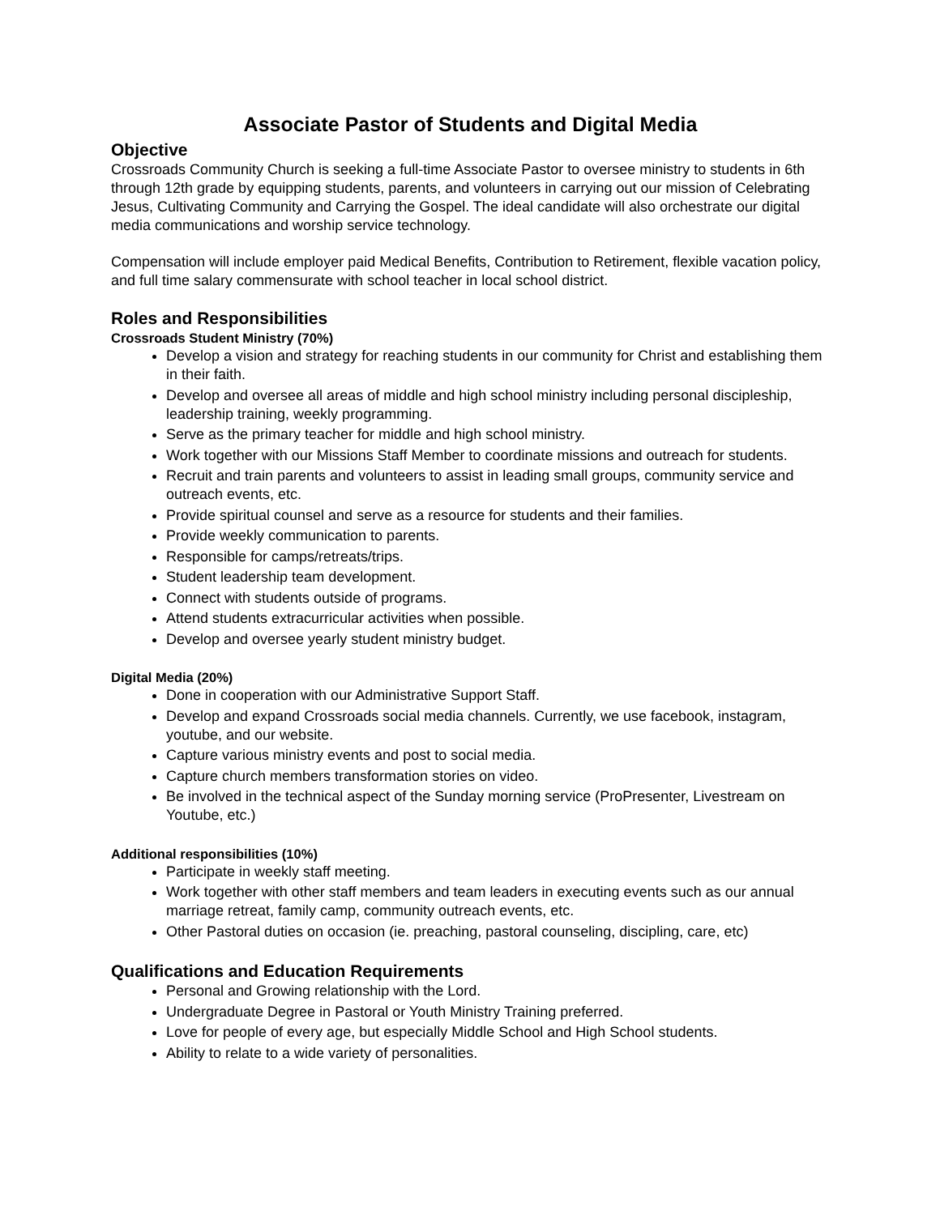Associate Pastor of Students and Digital Media
Objective
Crossroads Community Church is seeking a full-time Associate Pastor to oversee ministry to students in 6th through 12th grade by equipping students, parents, and volunteers in carrying out our mission of Celebrating Jesus, Cultivating Community and Carrying the Gospel. The ideal candidate will also orchestrate our digital media communications and worship service technology.
Compensation will include employer paid Medical Benefits, Contribution to Retirement, flexible vacation policy, and full time salary commensurate with school teacher in local school district.
Roles and Responsibilities
Crossroads Student Ministry (70%)
Develop a vision and strategy for reaching students in our community for Christ and establishing them in their faith.
Develop and oversee all areas of middle and high school ministry including personal discipleship, leadership training, weekly programming.
Serve as the primary teacher for middle and high school ministry.
Work together with our Missions Staff Member to coordinate missions and outreach for students.
Recruit and train parents and volunteers to assist in leading small groups, community service and outreach events, etc.
Provide spiritual counsel and serve as a resource for students and their families.
Provide weekly communication to parents.
Responsible for camps/retreats/trips.
Student leadership team development.
Connect with students outside of programs.
Attend students extracurricular activities when possible.
Develop and oversee yearly student ministry budget.
Digital Media (20%)
Done in cooperation with our Administrative Support Staff.
Develop and expand Crossroads social media channels. Currently, we use facebook, instagram, youtube, and our website.
Capture various ministry events and post to social media.
Capture church members transformation stories on video.
Be involved in the technical aspect of the Sunday morning service (ProPresenter, Livestream on Youtube, etc.)
Additional responsibilities (10%)
Participate in weekly staff meeting.
Work together with other staff members and team leaders in executing events such as our annual marriage retreat, family camp, community outreach events, etc.
Other Pastoral duties on occasion (ie. preaching, pastoral counseling, discipling, care, etc)
Qualifications and Education Requirements
Personal and Growing relationship with the Lord.
Undergraduate Degree in Pastoral or Youth Ministry Training preferred.
Love for people of every age, but especially Middle School and High School students.
Ability to relate to a wide variety of personalities.